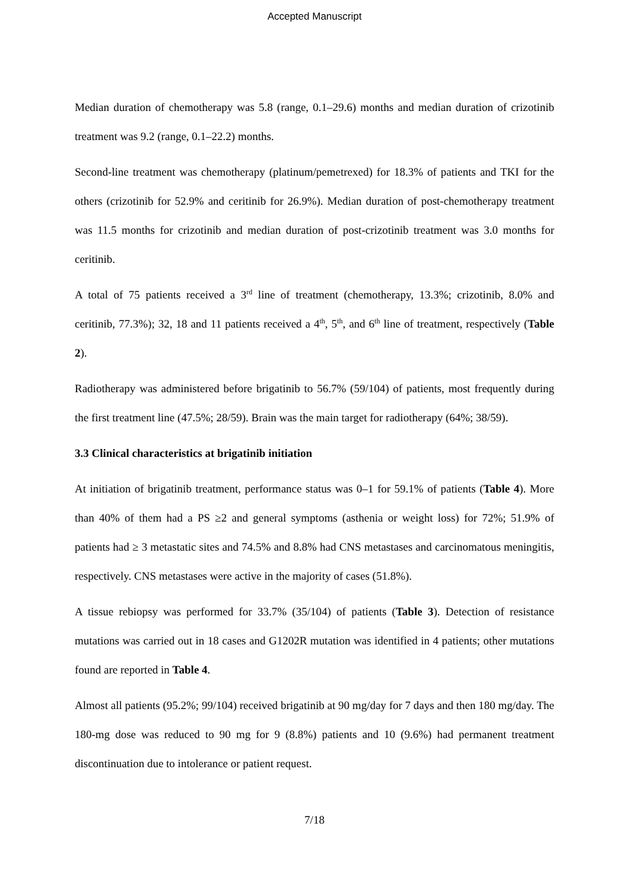Accepted Manuscript
Median duration of chemotherapy was 5.8 (range, 0.1–29.6) months and median duration of crizotinib treatment was 9.2 (range, 0.1–22.2) months.
Second-line treatment was chemotherapy (platinum/pemetrexed) for 18.3% of patients and TKI for the others (crizotinib for 52.9% and ceritinib for 26.9%). Median duration of post-chemotherapy treatment was 11.5 months for crizotinib and median duration of post-crizotinib treatment was 3.0 months for ceritinib.
A total of 75 patients received a 3<sup>rd</sup> line of treatment (chemotherapy, 13.3%; crizotinib, 8.0% and ceritinib, 77.3%); 32, 18 and 11 patients received a 4<sup>th</sup>, 5<sup>th</sup>, and 6<sup>th</sup> line of treatment, respectively (Table 2).
Radiotherapy was administered before brigatinib to 56.7% (59/104) of patients, most frequently during the first treatment line (47.5%; 28/59). Brain was the main target for radiotherapy (64%; 38/59).
3.3 Clinical characteristics at brigatinib initiation
At initiation of brigatinib treatment, performance status was 0–1 for 59.1% of patients (Table 4). More than 40% of them had a PS ≥2 and general symptoms (asthenia or weight loss) for 72%; 51.9% of patients had ≥ 3 metastatic sites and 74.5% and 8.8% had CNS metastases and carcinomatous meningitis, respectively. CNS metastases were active in the majority of cases (51.8%).
A tissue rebiopsy was performed for 33.7% (35/104) of patients (Table 3). Detection of resistance mutations was carried out in 18 cases and G1202R mutation was identified in 4 patients; other mutations found are reported in Table 4.
Almost all patients (95.2%; 99/104) received brigatinib at 90 mg/day for 7 days and then 180 mg/day. The 180-mg dose was reduced to 90 mg for 9 (8.8%) patients and 10 (9.6%) had permanent treatment discontinuation due to intolerance or patient request.
7/18